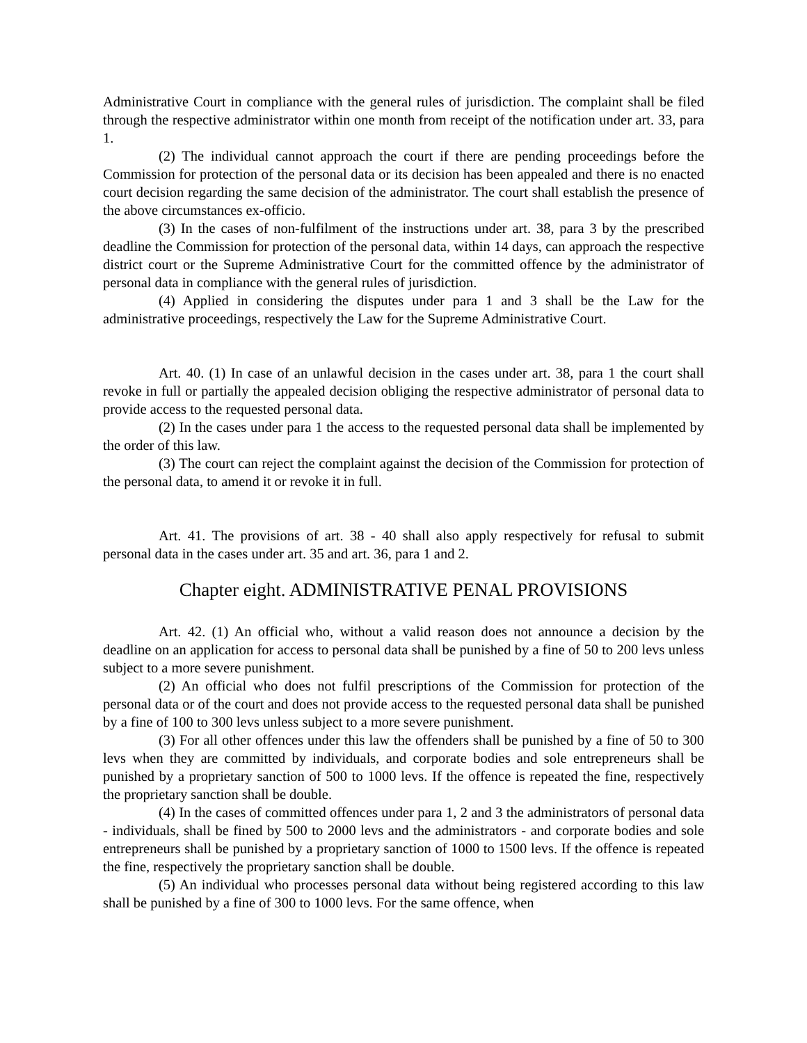Administrative Court in compliance with the general rules of jurisdiction. The complaint shall be filed through the respective administrator within one month from receipt of the notification under art. 33, para 1.
(2) The individual cannot approach the court if there are pending proceedings before the Commission for protection of the personal data or its decision has been appealed and there is no enacted court decision regarding the same decision of the administrator. The court shall establish the presence of the above circumstances ex-officio.
(3) In the cases of non-fulfilment of the instructions under art. 38, para 3 by the prescribed deadline the Commission for protection of the personal data, within 14 days, can approach the respective district court or the Supreme Administrative Court for the committed offence by the administrator of personal data in compliance with the general rules of jurisdiction.
(4) Applied in considering the disputes under para 1 and 3 shall be the Law for the administrative proceedings, respectively the Law for the Supreme Administrative Court.
Art. 40. (1) In case of an unlawful decision in the cases under art. 38, para 1 the court shall revoke in full or partially the appealed decision obliging the respective administrator of personal data to provide access to the requested personal data.
(2) In the cases under para 1 the access to the requested personal data shall be implemented by the order of this law.
(3) The court can reject the complaint against the decision of the Commission for protection of the personal data, to amend it or revoke it in full.
Art. 41. The provisions of art. 38 - 40 shall also apply respectively for refusal to submit personal data in the cases under art. 35 and art. 36, para 1 and 2.
Chapter eight. ADMINISTRATIVE PENAL PROVISIONS
Art. 42. (1) An official who, without a valid reason does not announce a decision by the deadline on an application for access to personal data shall be punished by a fine of 50 to 200 levs unless subject to a more severe punishment.
(2) An official who does not fulfil prescriptions of the Commission for protection of the personal data or of the court and does not provide access to the requested personal data shall be punished by a fine of 100 to 300 levs unless subject to a more severe punishment.
(3) For all other offences under this law the offenders shall be punished by a fine of 50 to 300 levs when they are committed by individuals, and corporate bodies and sole entrepreneurs shall be punished by a proprietary sanction of 500 to 1000 levs. If the offence is repeated the fine, respectively the proprietary sanction shall be double.
(4) In the cases of committed offences under para 1, 2 and 3 the administrators of personal data - individuals, shall be fined by 500 to 2000 levs and the administrators - and corporate bodies and sole entrepreneurs shall be punished by a proprietary sanction of 1000 to 1500 levs. If the offence is repeated the fine, respectively the proprietary sanction shall be double.
(5) An individual who processes personal data without being registered according to this law shall be punished by a fine of 300 to 1000 levs. For the same offence, when